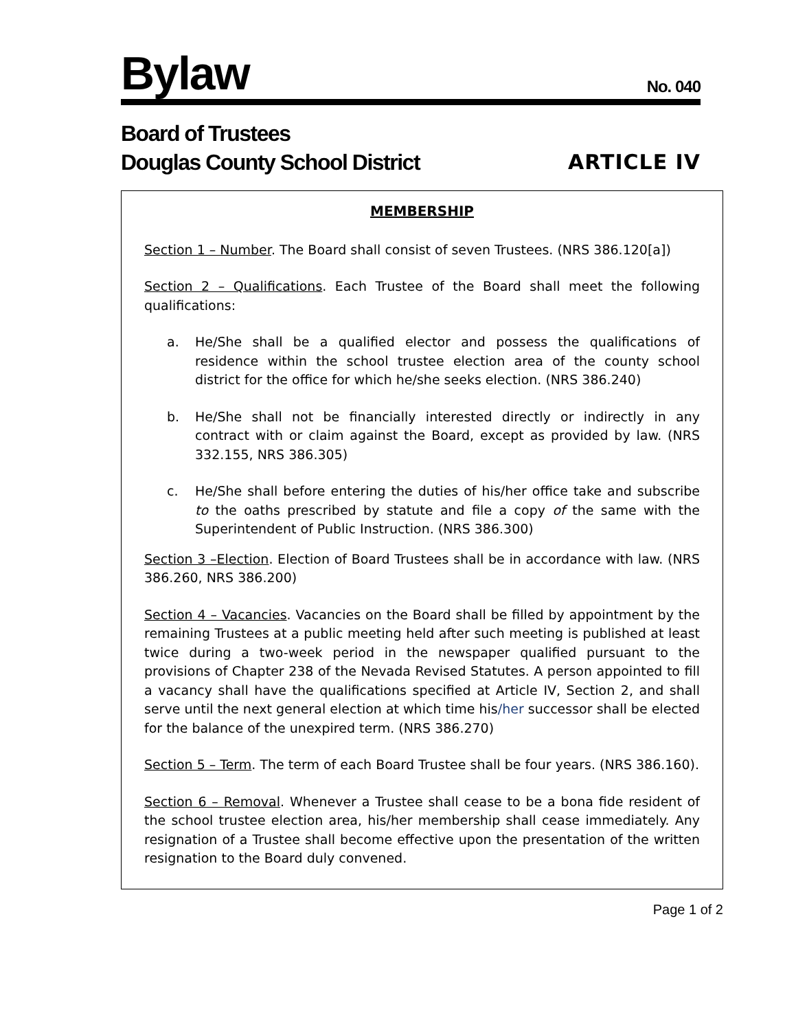Bylaw
No. 040
Board of Trustees
Douglas County School District ARTICLE IV
MEMBERSHIP
Section 1 – Number. The Board shall consist of seven Trustees. (NRS 386.120[a])
Section 2 – Qualifications. Each Trustee of the Board shall meet the following qualifications:
a. He/She shall be a qualified elector and possess the qualifications of residence within the school trustee election area of the county school district for the office for which he/she seeks election. (NRS 386.240)
b. He/She shall not be financially interested directly or indirectly in any contract with or claim against the Board, except as provided by law. (NRS 332.155, NRS 386.305)
c. He/She shall before entering the duties of his/her office take and subscribe to the oaths prescribed by statute and file a copy of the same with the Superintendent of Public Instruction. (NRS 386.300)
Section 3 –Election. Election of Board Trustees shall be in accordance with law. (NRS 386.260, NRS 386.200)
Section 4 – Vacancies. Vacancies on the Board shall be filled by appointment by the remaining Trustees at a public meeting held after such meeting is published at least twice during a two-week period in the newspaper qualified pursuant to the provisions of Chapter 238 of the Nevada Revised Statutes. A person appointed to fill a vacancy shall have the qualifications specified at Article IV, Section 2, and shall serve until the next general election at which time his/her successor shall be elected for the balance of the unexpired term. (NRS 386.270)
Section 5 – Term. The term of each Board Trustee shall be four years. (NRS 386.160).
Section 6 – Removal. Whenever a Trustee shall cease to be a bona fide resident of the school trustee election area, his/her membership shall cease immediately. Any resignation of a Trustee shall become effective upon the presentation of the written resignation to the Board duly convened.
Page 1 of 2